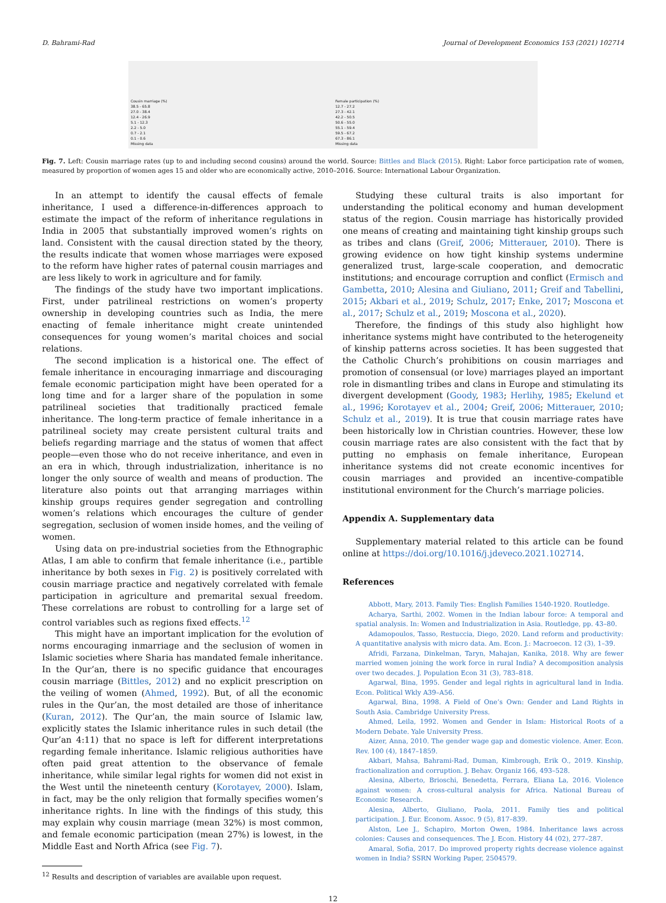D. Bahrami-Rad Journal of Development Economics 153 (2021) 102714
Cousin marriage (%)
38.5 - 65.8
27.0 - 38.4
12.4 - 26.9
5.1 - 12.3
2.2 - 5.0
0.7 - 2.1
0.1 - 0.6
Missing data
Female participation (%)
12.7 - 27.2
27.3 - 42.1
42.2 - 50.5
50.6 - 55.0
55.1 - 59.4
59.5 - 67.2
67.3 - 86.1
Missing data
Fig. 7. Left: Cousin marriage rates (up to and including second cousins) around the world. Source: Bittles and Black (2015). Right: Labor force participation rate of women, measured by proportion of women ages 15 and older who are economically active, 2010–2016. Source: International Labour Organization.
In an attempt to identify the causal effects of female inheritance, I used a difference-in-differences approach to estimate the impact of the reform of inheritance regulations in India in 2005 that substantially improved women’s rights on land. Consistent with the causal direction stated by the theory, the results indicate that women whose marriages were exposed to the reform have higher rates of paternal cousin marriages and are less likely to work in agriculture and for family.
The findings of the study have two important implications. First, under patrilineal restrictions on women’s property ownership in developing countries such as India, the mere enacting of female inheritance might create unintended consequences for young women’s marital choices and social relations.
The second implication is a historical one. The effect of female inheritance in encouraging inmarriage and discouraging female economic participation might have been operated for a long time and for a larger share of the population in some patrilineal societies that traditionally practiced female inheritance. The long-term practice of female inheritance in a patrilineal society may create persistent cultural traits and beliefs regarding marriage and the status of women that affect people—even those who do not receive inheritance, and even in an era in which, through industrialization, inheritance is no longer the only source of wealth and means of production. The literature also points out that arranging marriages within kinship groups requires gender segregation and controlling women’s relations which encourages the culture of gender segregation, seclusion of women inside homes, and the veiling of women.
Using data on pre-industrial societies from the Ethnographic Atlas, I am able to confirm that female inheritance (i.e., partible inheritance by both sexes in Fig. 2) is positively correlated with cousin marriage practice and negatively correlated with female participation in agriculture and premarital sexual freedom. These correlations are robust to controlling for a large set of control variables such as regions fixed effects.<sup>12</sup>
This might have an important implication for the evolution of norms encouraging inmarriage and the seclusion of women in Islamic societies where Sharia has mandated female inheritance. In the Qur’an, there is no specific guidance that encourages cousin marriage (Bittles, 2012) and no explicit prescription on the veiling of women (Ahmed, 1992). But, of all the economic rules in the Qur’an, the most detailed are those of inheritance (Kuran, 2012). The Qur’an, the main source of Islamic law, explicitly states the Islamic inheritance rules in such detail (the Qur’an 4:11) that no space is left for different interpretations regarding female inheritance. Islamic religious authorities have often paid great attention to the observance of female inheritance, while similar legal rights for women did not exist in the West until the nineteenth century (Korotayev, 2000). Islam, in fact, may be the only religion that formally specifies women’s inheritance rights. In line with the findings of this study, this may explain why cousin marriage (mean 32%) is most common, and female economic participation (mean 27%) is lowest, in the Middle East and North Africa (see Fig. 7).
<sup>12</sup> Results and description of variables are available upon request.
Studying these cultural traits is also important for understanding the political economy and human development status of the region. Cousin marriage has historically provided one means of creating and maintaining tight kinship groups such as tribes and clans (Greif, 2006; Mitterauer, 2010). There is growing evidence on how tight kinship systems undermine generalized trust, large-scale cooperation, and democratic institutions; and encourage corruption and conflict (Ermisch and Gambetta, 2010; Alesina and Giuliano, 2011; Greif and Tabellini, 2015; Akbari et al., 2019; Schulz, 2017; Enke, 2017; Moscona et al., 2017; Schulz et al., 2019; Moscona et al., 2020).
Therefore, the findings of this study also highlight how inheritance systems might have contributed to the heterogeneity of kinship patterns across societies. It has been suggested that the Catholic Church’s prohibitions on cousin marriages and promotion of consensual (or love) marriages played an important role in dismantling tribes and clans in Europe and stimulating its divergent development (Goody, 1983; Herlihy, 1985; Ekelund et al., 1996; Korotayev et al., 2004; Greif, 2006; Mitterauer, 2010; Schulz et al., 2019). It is true that cousin marriage rates have been historically low in Christian countries. However, these low cousin marriage rates are also consistent with the fact that by putting no emphasis on female inheritance, European inheritance systems did not create economic incentives for cousin marriages and provided an incentive-compatible institutional environment for the Church’s marriage policies.
Appendix A. Supplementary data
Supplementary material related to this article can be found online at https://doi.org/10.1016/j.jdeveco.2021.102714.
References
Abbott, Mary, 2013. Family Ties: English Families 1540-1920. Routledge.
Acharya, Sarthi, 2002. Women in the Indian labour force: A temporal and spatial analysis. In: Women and Industrialization in Asia. Routledge, pp. 43–80.
Adamopoulos, Tasso, Restuccia, Diego, 2020. Land reform and productivity: A quantitative analysis with micro data. Am. Econ. J.: Macroecon. 12 (3), 1–39.
Afridi, Farzana, Dinkelman, Taryn, Mahajan, Kanika, 2018. Why are fewer married women joining the work force in rural India? A decomposition analysis over two decades. J. Population Econ 31 (3), 783–818.
Agarwal, Bina, 1995. Gender and legal rights in agricultural land in India. Econ. Political Wkly A39–A56.
Agarwal, Bina, 1998. A Field of One’s Own: Gender and Land Rights in South Asia. Cambridge University Press.
Ahmed, Leila, 1992. Women and Gender in Islam: Historical Roots of a Modern Debate. Yale University Press.
Aizer, Anna, 2010. The gender wage gap and domestic violence. Amer. Econ. Rev. 100 (4), 1847–1859.
Akbari, Mahsa, Bahrami-Rad, Duman, Kimbrough, Erik O., 2019. Kinship, fractionalization and corruption. J. Behav. Organiz 166, 493–528.
Alesina, Alberto, Brioschi, Benedetta, Ferrara, Eliana La, 2016. Violence against women: A cross-cultural analysis for Africa. National Bureau of Economic Research.
Alesina, Alberto, Giuliano, Paola, 2011. Family ties and political participation. J. Eur. Econom. Assoc. 9 (5), 817–839.
Alston, Lee J., Schapiro, Morton Owen, 1984. Inheritance laws across colonies: Causes and consequences. The J. Econ. History 44 (02), 277–287.
Amaral, Sofia, 2017. Do improved property rights decrease violence against women in India? SSRN Working Paper, 2504579.
12